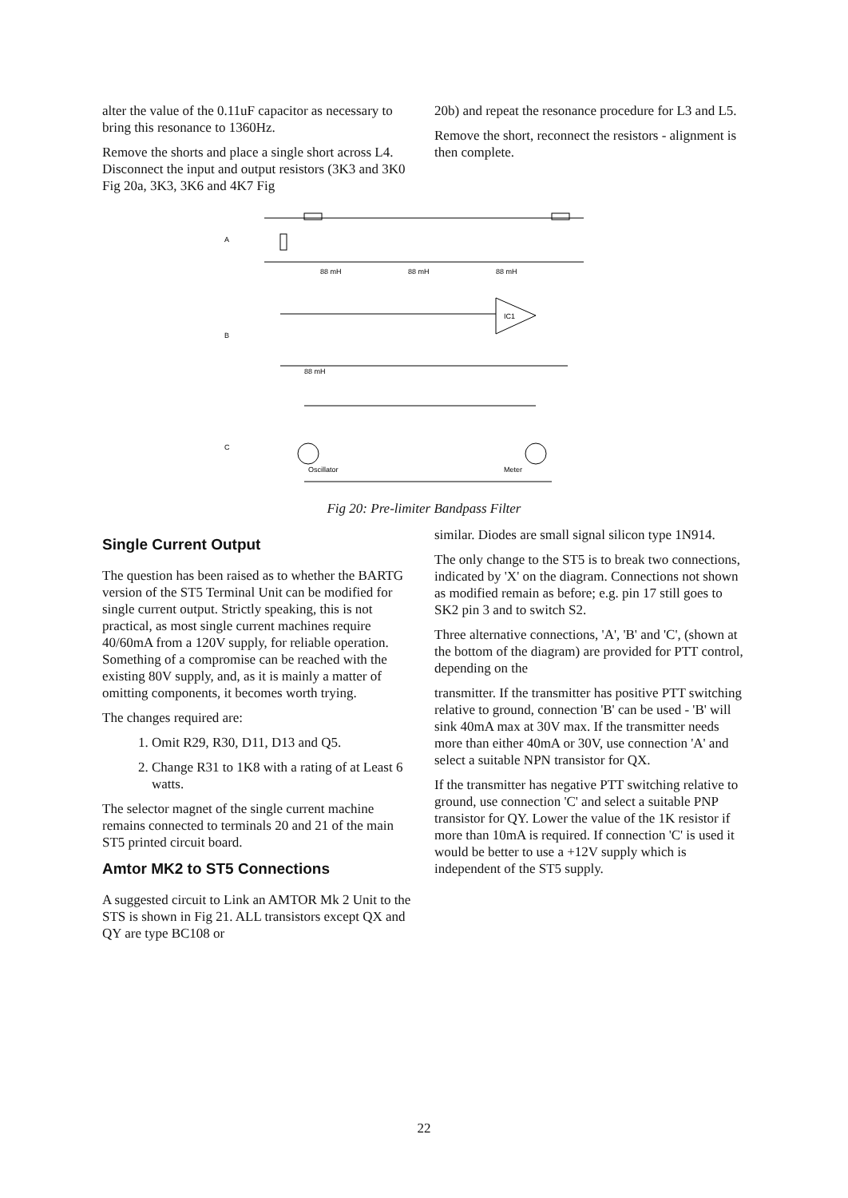alter the value of the 0.11uF capacitor as necessary to bring this resonance to 1360Hz.
Remove the shorts and place a single short across L4. Disconnect the input and output resistors (3K3 and 3K0 Fig 20a, 3K3, 3K6 and 4K7 Fig
20b) and repeat the resonance procedure for L3 and L5.
Remove the short, reconnect the resistors - alignment is then complete.
A
B
C
88 mH
88 mH
88 mH
IC1
88 mH
Oscillator
Meter
Fig 20: Pre-limiter Bandpass Filter
Single Current Output
The question has been raised as to whether the BARTG version of the ST5 Terminal Unit can be modified for single current output. Strictly speaking, this is not practical, as most single current machines require 40/60mA from a 120V supply, for reliable operation. Something of a compromise can be reached with the existing 80V supply, and, as it is mainly a matter of omitting components, it becomes worth trying.
The changes required are:
1. Omit R29, R30, D11, D13 and Q5.
2. Change R31 to 1K8 with a rating of at Least 6 watts.
The selector magnet of the single current machine remains connected to terminals 20 and 21 of the main ST5 printed circuit board.
Amtor MK2 to ST5 Connections
A suggested circuit to Link an AMTOR Mk 2 Unit to the STS is shown in Fig 21. ALL transistors except QX and QY are type BC108 or
similar. Diodes are small signal silicon type 1N914.
The only change to the ST5 is to break two connections, indicated by 'X' on the diagram. Connections not shown as modified remain as before; e.g. pin 17 still goes to SK2 pin 3 and to switch S2.
Three alternative connections, 'A', 'B' and 'C', (shown at the bottom of the diagram) are provided for PTT control, depending on the
transmitter. If the transmitter has positive PTT switching relative to ground, connection 'B' can be used - 'B' will sink 40mA max at 30V max. If the transmitter needs more than either 40mA or 30V, use connection 'A' and select a suitable NPN transistor for QX.
If the transmitter has negative PTT switching relative to ground, use connection 'C' and select a suitable PNP transistor for QY. Lower the value of the 1K resistor if more than 10mA is required. If connection 'C' is used it would be better to use a +12V supply which is independent of the ST5 supply.
22